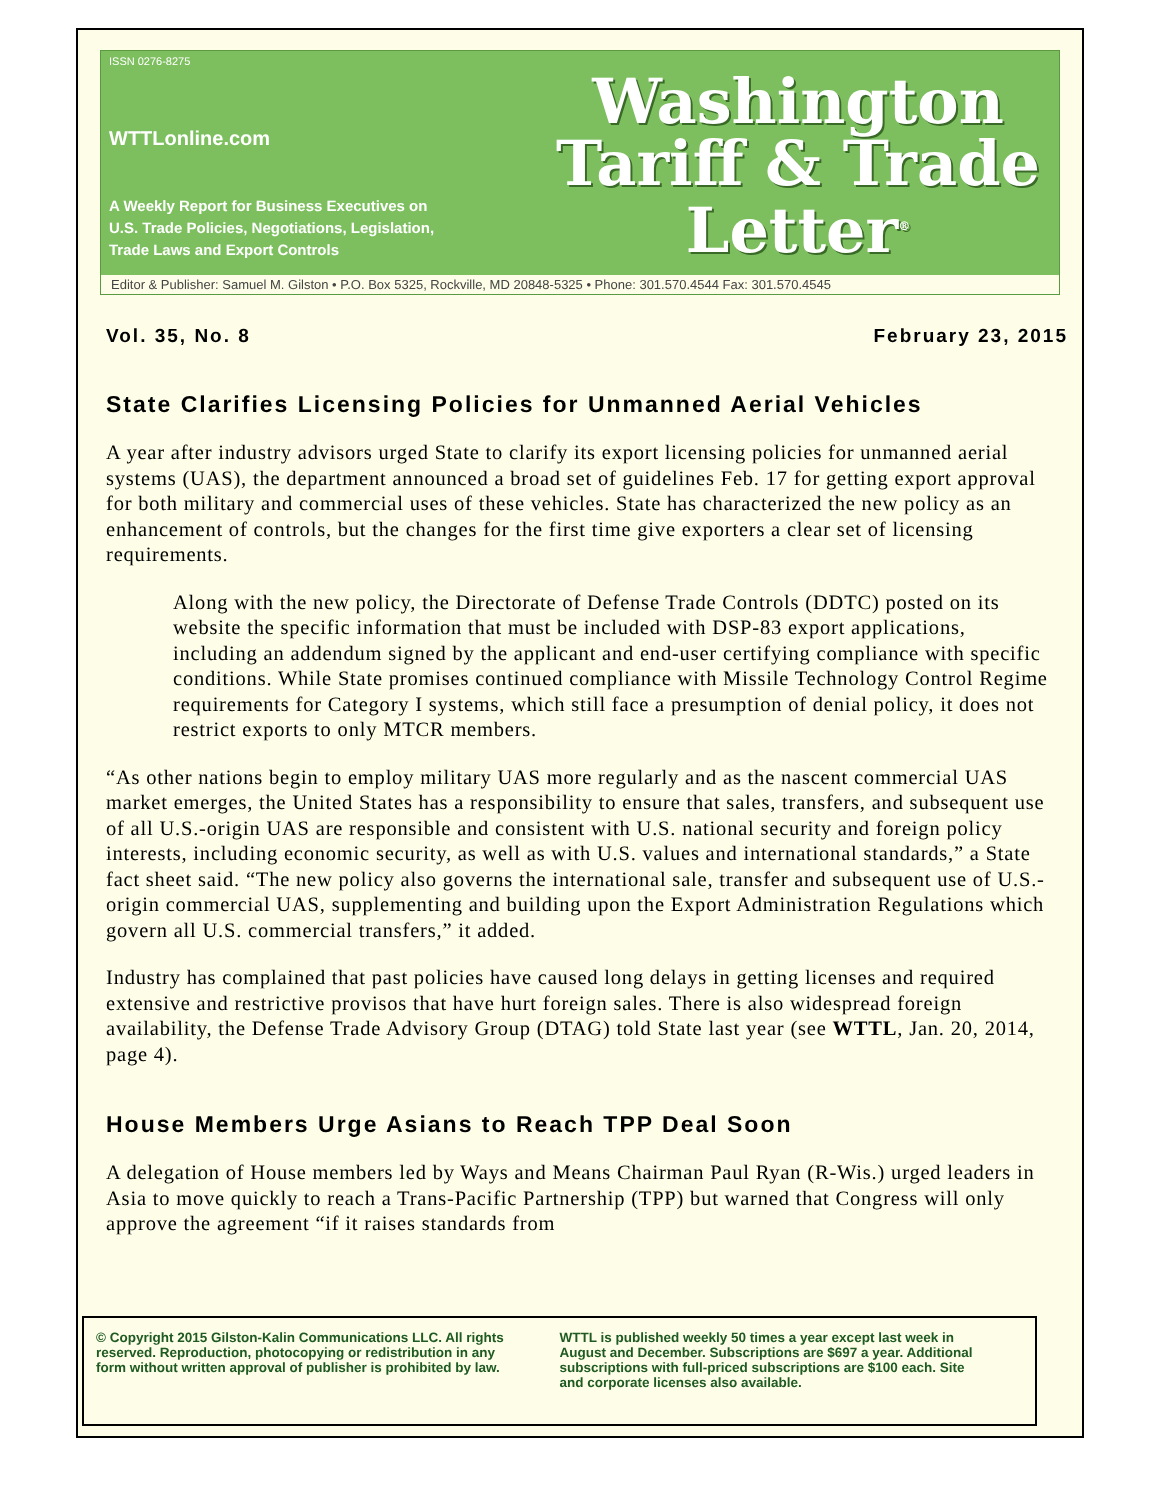ISSN 0276-8275
WTTLonline.com
A Weekly Report for Business Executives on
U.S. Trade Policies, Negotiations, Legislation,
Trade Laws and Export Controls
Washington
Tariff & Trade
Letter<sup>®</sup>
Editor & Publisher: Samuel M. Gilston • P.O. Box 5325, Rockville, MD 20848-5325 • Phone: 301.570.4544 Fax: 301.570.4545
Vol. 35, No. 8 February 23, 2015
State Clarifies Licensing Policies for Unmanned Aerial Vehicles
A year after industry advisors urged State to clarify its export licensing policies for unmanned aerial systems (UAS), the department announced a broad set of guidelines Feb. 17 for getting export approval for both military and commercial uses of these vehicles. State has characterized the new policy as an enhancement of controls, but the changes for the first time give exporters a clear set of licensing requirements.
Along with the new policy, the Directorate of Defense Trade Controls (DDTC) posted on its website the specific information that must be included with DSP-83 export applications, including an addendum signed by the applicant and end-user certifying compliance with specific conditions. While State promises continued compliance with Missile Technology Control Regime requirements for Category I systems, which still face a presumption of denial policy, it does not restrict exports to only MTCR members.
“As other nations begin to employ military UAS more regularly and as the nascent commercial UAS market emerges, the United States has a responsibility to ensure that sales, transfers, and subsequent use of all U.S.-origin UAS are responsible and consistent with U.S. national security and foreign policy interests, including economic security, as well as with U.S. values and international standards,” a State fact sheet said. “The new policy also governs the international sale, transfer and subsequent use of U.S.-origin commercial UAS, supplementing and building upon the Export Administration Regulations which govern all U.S. commercial transfers,” it added.
Industry has complained that past policies have caused long delays in getting licenses and required extensive and restrictive provisos that have hurt foreign sales. There is also widespread foreign availability, the Defense Trade Advisory Group (DTAG) told State last year (see WTTL, Jan. 20, 2014, page 4).
House Members Urge Asians to Reach TPP Deal Soon
A delegation of House members led by Ways and Means Chairman Paul Ryan (R-Wis.) urged leaders in Asia to move quickly to reach a Trans-Pacific Partnership (TPP) but warned that Congress will only approve the agreement “if it raises standards from
© Copyright 2015 Gilston-Kalin Communications LLC. All rights reserved. Reproduction, photocopying or redistribution in any form without written approval of publisher is prohibited by law.
WTTL is published weekly 50 times a year except last week in August and December. Subscriptions are $697 a year. Additional subscriptions with full-priced subscriptions are $100 each. Site and corporate licenses also available.